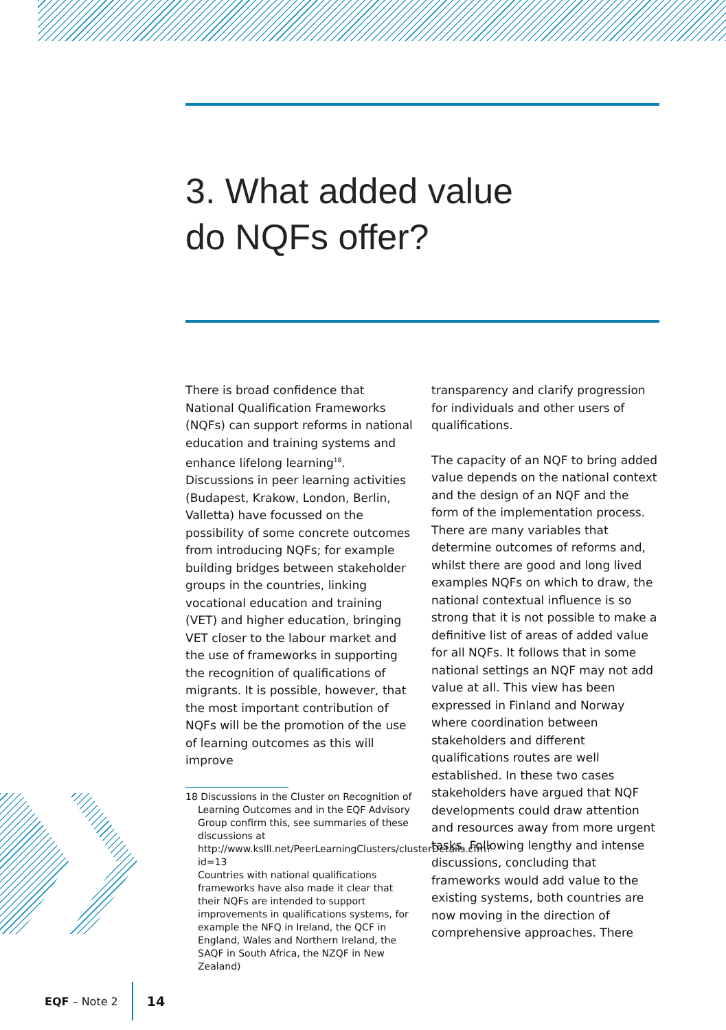3. What added value
do NQFs offer?
There is broad confidence that National Qualification Frameworks (NQFs) can support reforms in national education and training systems and enhance lifelong learning<sup>18</sup>. Discussions in peer learning activities (Budapest, Krakow, London, Berlin, Valletta) have focussed on the possibility of some concrete outcomes from introducing NQFs; for example building bridges between stakeholder groups in the countries, linking vocational education and training (VET) and higher education, bringing VET closer to the labour market and the use of frameworks in supporting the recognition of qualifications of migrants. It is possible, however, that the most important contribution of NQFs will be the promotion of the use of learning outcomes as this will improve
18 Discussions in the Cluster on Recognition of Learning Outcomes and in the EQF Advisory Group confirm this, see summaries of these discussions at http://www.kslll.net/PeerLearningClusters/clusterDetails.cfm?id=13
Countries with national qualifications frameworks have also made it clear that their NQFs are intended to support improvements in qualifications systems, for example the NFQ in Ireland, the QCF in England, Wales and Northern Ireland, the SAQF in South Africa, the NZQF in New Zealand)
transparency and clarify progression for individuals and other users of qualifications.
The capacity of an NQF to bring added value depends on the national context and the design of an NQF and the form of the implementation process. There are many variables that determine outcomes of reforms and, whilst there are good and long lived examples NQFs on which to draw, the national contextual influence is so strong that it is not possible to make a definitive list of areas of added value for all NQFs. It follows that in some national settings an NQF may not add value at all. This view has been expressed in Finland and Norway where coordination between stakeholders and different qualifications routes are well established. In these two cases stakeholders have argued that NQF developments could draw attention and resources away from more urgent tasks. Following lengthy and intense discussions, concluding that frameworks would add value to the existing systems, both countries are now moving in the direction of comprehensive approaches. There
EQF – Note 2 14